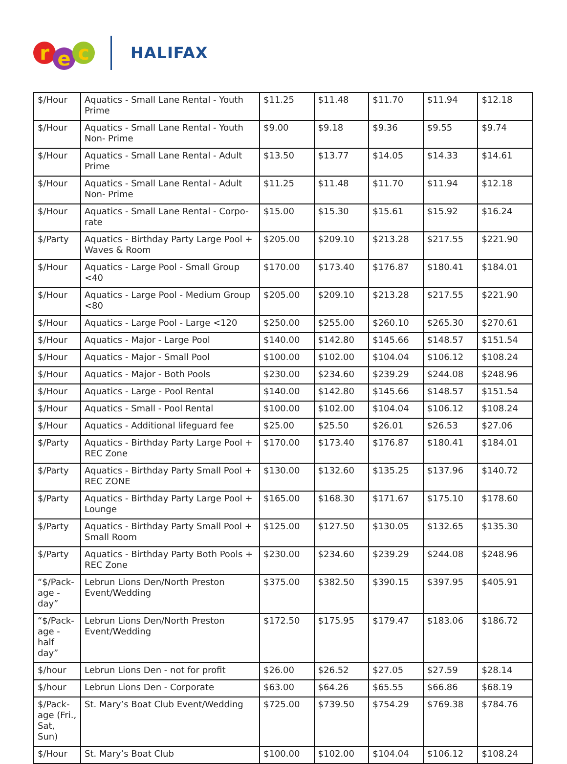re c
HALIFAX
| $/Hour | Aquatics - Small Lane Rental - Youth Prime | $11.25 | $11.48 | $11.70 | $11.94 | $12.18 |
| $/Hour | Aquatics - Small Lane Rental - Youth Non- Prime | $9.00 | $9.18 | $9.36 | $9.55 | $9.74 |
| $/Hour | Aquatics - Small Lane Rental - Adult Prime | $13.50 | $13.77 | $14.05 | $14.33 | $14.61 |
| $/Hour | Aquatics - Small Lane Rental - Adult Non- Prime | $11.25 | $11.48 | $11.70 | $11.94 | $12.18 |
| $/Hour | Aquatics - Small Lane Rental - Corpo-rate | $15.00 | $15.30 | $15.61 | $15.92 | $16.24 |
| $/Party | Aquatics - Birthday Party Large Pool + Waves & Room | $205.00 | $209.10 | $213.28 | $217.55 | $221.90 |
| $/Hour | Aquatics - Large Pool - Small Group <40 | $170.00 | $173.40 | $176.87 | $180.41 | $184.01 |
| $/Hour | Aquatics - Large Pool - Medium Group <80 | $205.00 | $209.10 | $213.28 | $217.55 | $221.90 |
| $/Hour | Aquatics - Large Pool - Large <120 | $250.00 | $255.00 | $260.10 | $265.30 | $270.61 |
| $/Hour | Aquatics - Major - Large Pool | $140.00 | $142.80 | $145.66 | $148.57 | $151.54 |
| $/Hour | Aquatics - Major - Small Pool | $100.00 | $102.00 | $104.04 | $106.12 | $108.24 |
| $/Hour | Aquatics - Major - Both Pools | $230.00 | $234.60 | $239.29 | $244.08 | $248.96 |
| $/Hour | Aquatics - Large - Pool Rental | $140.00 | $142.80 | $145.66 | $148.57 | $151.54 |
| $/Hour | Aquatics - Small - Pool Rental | $100.00 | $102.00 | $104.04 | $106.12 | $108.24 |
| $/Hour | Aquatics - Additional lifeguard fee | $25.00 | $25.50 | $26.01 | $26.53 | $27.06 |
| $/Party | Aquatics - Birthday Party Large Pool + REC Zone | $170.00 | $173.40 | $176.87 | $180.41 | $184.01 |
| $/Party | Aquatics - Birthday Party Small Pool + REC ZONE | $130.00 | $132.60 | $135.25 | $137.96 | $140.72 |
| $/Party | Aquatics - Birthday Party Large Pool + Lounge | $165.00 | $168.30 | $171.67 | $175.10 | $178.60 |
| $/Party | Aquatics - Birthday Party Small Pool + Small Room | $125.00 | $127.50 | $130.05 | $132.65 | $135.30 |
| $/Party | Aquatics - Birthday Party Both Pools + REC Zone | $230.00 | $234.60 | $239.29 | $244.08 | $248.96 |
| “$/Pack-age - day” | Lebrun Lions Den/North Preston Event/Wedding | $375.00 | $382.50 | $390.15 | $397.95 | $405.91 |
| “$/Pack-age - half day” | Lebrun Lions Den/North Preston Event/Wedding | $172.50 | $175.95 | $179.47 | $183.06 | $186.72 |
| $/hour | Lebrun Lions Den - not for profit | $26.00 | $26.52 | $27.05 | $27.59 | $28.14 |
| $/hour | Lebrun Lions Den - Corporate | $63.00 | $64.26 | $65.55 | $66.86 | $68.19 |
| $/Pack-age (Fri., Sat, Sun) | St. Mary’s Boat Club Event/Wedding | $725.00 | $739.50 | $754.29 | $769.38 | $784.76 |
| $/Hour | St. Mary’s Boat Club | $100.00 | $102.00 | $104.04 | $106.12 | $108.24 |